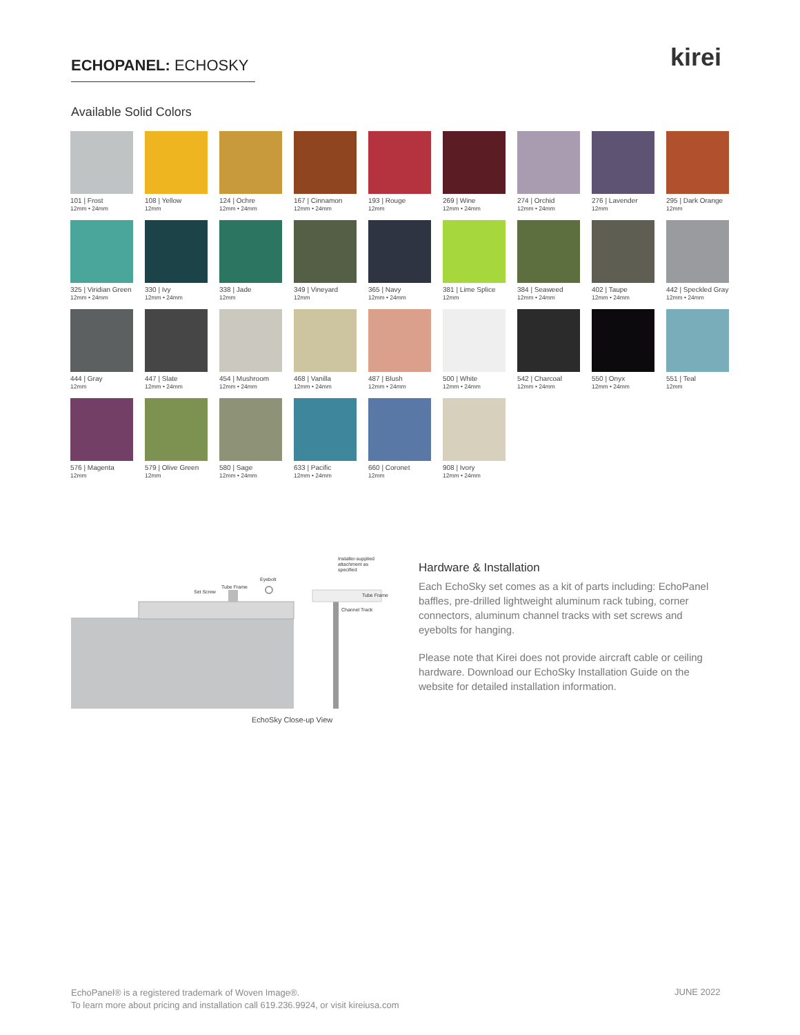ECHOPANEL: ECHOSKY kirei
Available Solid Colors
101 | Frost
12mm • 24mm
108 | Yellow
12mm
124 | Ochre
12mm • 24mm
167 | Cinnamon
12mm • 24mm
193 | Rouge
12mm
269 | Wine
12mm • 24mm
274 | Orchid
12mm • 24mm
276 | Lavender
12mm
295 | Dark Orange
12mm
325 | Viridian Green
12mm • 24mm
330 | Ivy
12mm • 24mm
338 | Jade
12mm
349 | Vineyard
12mm
365 | Navy
12mm • 24mm
381 | Lime Splice
12mm
384 | Seaweed
12mm • 24mm
402 | Taupe
12mm • 24mm
442 | Speckled Gray
12mm • 24mm
444 | Gray
12mm
447 | Slate
12mm • 24mm
454 | Mushroom
12mm • 24mm
468 | Vanilla
12mm • 24mm
487 | Blush
12mm • 24mm
500 | White
12mm • 24mm
542 | Charcoal
12mm • 24mm
550 | Onyx
12mm • 24mm
551 | Teal
12mm
576 | Magenta
12mm
579 | Olive Green
12mm
580 | Sage
12mm • 24mm
633 | Pacific
12mm • 24mm
660 | Coronet
12mm
908 | Ivory
12mm • 24mm
Set Screw
Tube Frame
Eyebolt
Installer-supplied
attachment as
specified
Tube Frame
Channel Track
EchoSky Close-up View
Hardware & Installation
Each EchoSky set comes as a kit of parts including: EchoPanel baffles, pre-drilled lightweight aluminum rack tubing, corner connectors, aluminum channel tracks with set screws and eyebolts for hanging.
Please note that Kirei does not provide aircraft cable or ceiling hardware. Download our EchoSky Installation Guide on the website for detailed installation information.
EchoPanel® is a registered trademark of Woven Image®.
To learn more about pricing and installation call 619.236.9924, or visit kireiusa.com
JUNE 2022